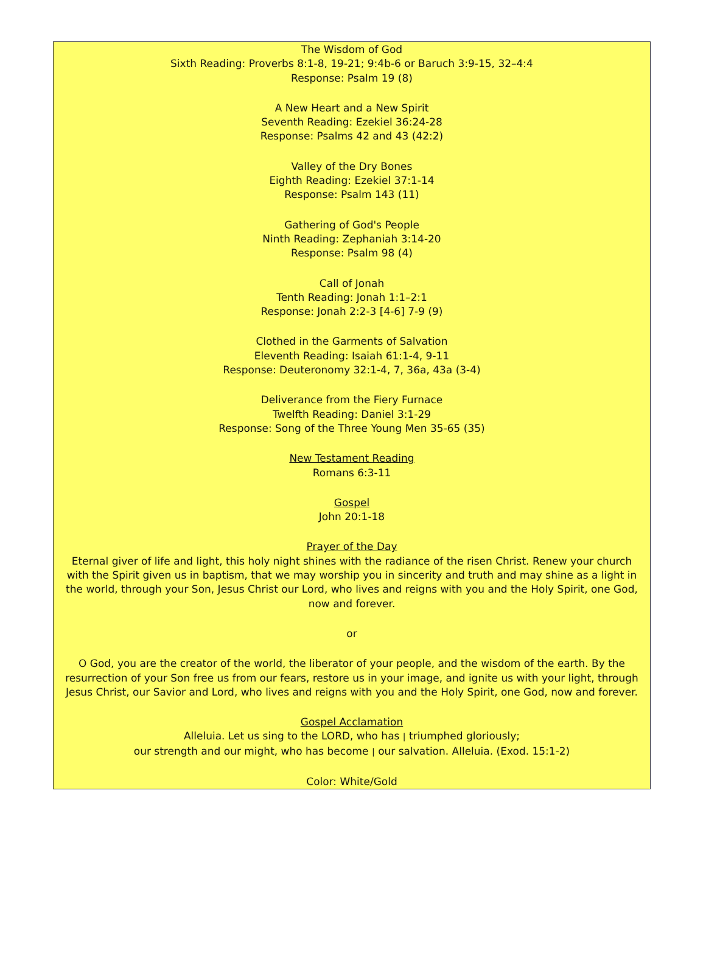The Wisdom of God
Sixth Reading: Proverbs 8:1-8, 19-21; 9:4b-6 or Baruch 3:9-15, 32–4:4
Response: Psalm 19 (8)
A New Heart and a New Spirit
Seventh Reading: Ezekiel 36:24-28
Response: Psalms 42 and 43 (42:2)
Valley of the Dry Bones
Eighth Reading: Ezekiel 37:1-14
Response: Psalm 143 (11)
Gathering of God's People
Ninth Reading: Zephaniah 3:14-20
Response: Psalm 98 (4)
Call of Jonah
Tenth Reading: Jonah 1:1–2:1
Response: Jonah 2:2-3 [4-6] 7-9 (9)
Clothed in the Garments of Salvation
Eleventh Reading: Isaiah 61:1-4, 9-11
Response: Deuteronomy 32:1-4, 7, 36a, 43a (3-4)
Deliverance from the Fiery Furnace
Twelfth Reading: Daniel 3:1-29
Response: Song of the Three Young Men 35-65 (35)
New Testament Reading
Romans 6:3-11
Gospel
John 20:1-18
Prayer of the Day
Eternal giver of life and light, this holy night shines with the radiance of the risen Christ. Renew your church with the Spirit given us in baptism, that we may worship you in sincerity and truth and may shine as a light in the world, through your Son, Jesus Christ our Lord, who lives and reigns with you and the Holy Spirit, one God, now and forever.
or
O God, you are the creator of the world, the liberator of your people, and the wisdom of the earth. By the resurrection of your Son free us from our fears, restore us in your image, and ignite us with your light, through Jesus Christ, our Savior and Lord, who lives and reigns with you and the Holy Spirit, one God, now and forever.
Gospel Acclamation
Alleluia. Let us sing to the LORD, who has | triumphed gloriously;
our strength and our might, who has become | our salvation. Alleluia. (Exod. 15:1-2)
Color: White/Gold